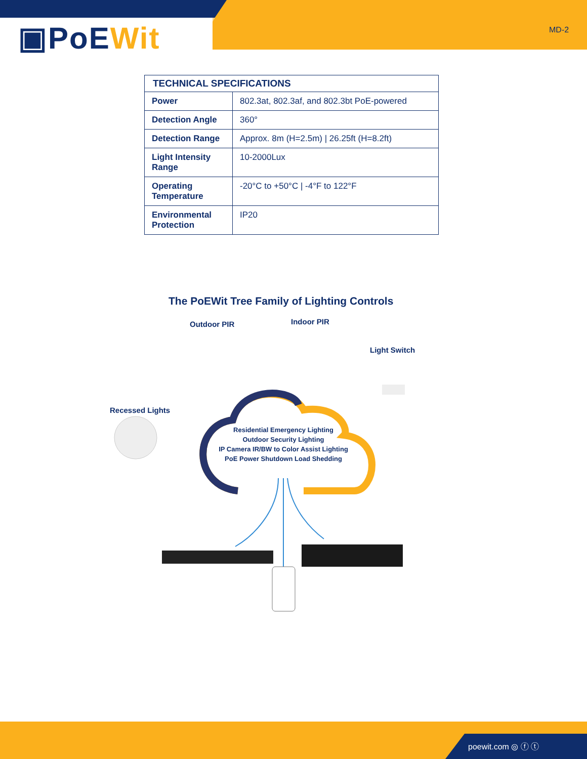▣PoEWit MD-2
| TECHNICAL SPECIFICATIONS | |
| --- | --- |
| Power | 802.3at, 802.3af, and 802.3bt PoE-powered |
| Detection Angle | 360° |
| Detection Range | Approx. 8m (H=2.5m) / 26.25ft (H=8.2ft) |
| Light Intensity Range | 10-2000Lux |
| Operating Temperature | -20°C to +50°C / -4°F to 122°F |
| Environmental Protection | IP20 |
The PoEWit Tree Family of Lighting Controls
Outdoor PIR Indoor PIR
Light Switch
Recessed Lights
Residential Emergency Lighting
Outdoor Security Lighting
IP Camera IR/BW to Color Assist Lighting
PoE Power Shutdown Load Shedding
poewit.com ◎ ⓕ ⓣ